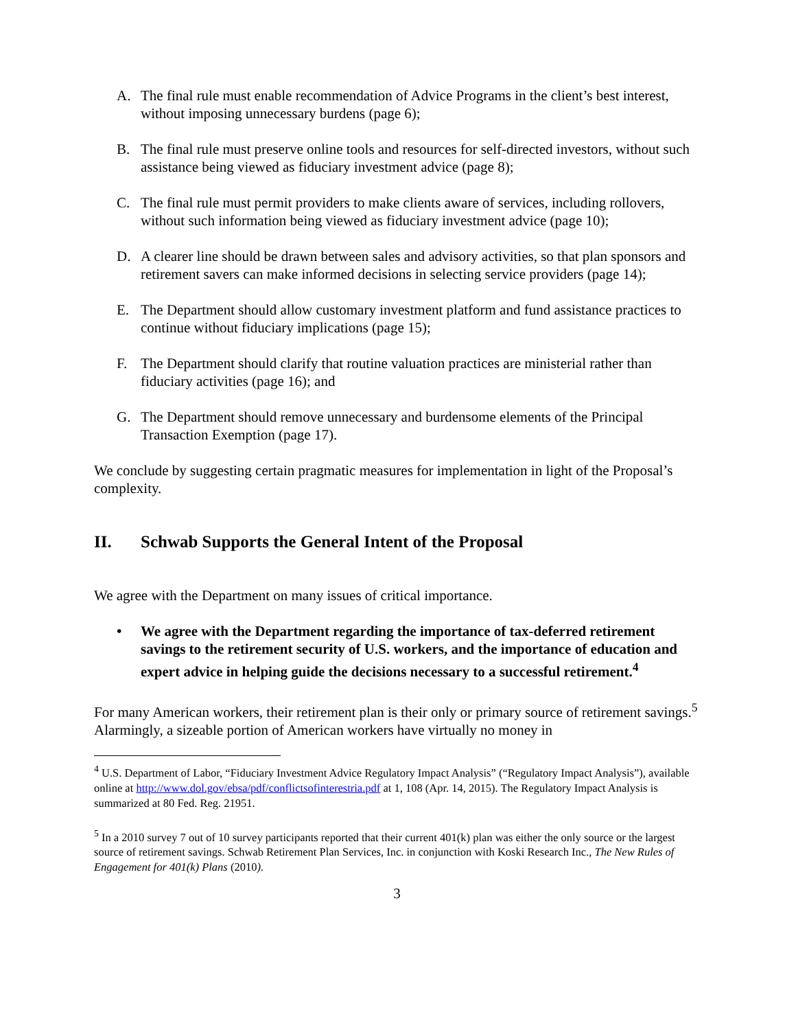A. The final rule must enable recommendation of Advice Programs in the client’s best interest, without imposing unnecessary burdens (page 6);
B. The final rule must preserve online tools and resources for self-directed investors, without such assistance being viewed as fiduciary investment advice (page 8);
C. The final rule must permit providers to make clients aware of services, including rollovers, without such information being viewed as fiduciary investment advice (page 10);
D. A clearer line should be drawn between sales and advisory activities, so that plan sponsors and retirement savers can make informed decisions in selecting service providers (page 14);
E. The Department should allow customary investment platform and fund assistance practices to continue without fiduciary implications (page 15);
F. The Department should clarify that routine valuation practices are ministerial rather than fiduciary activities (page 16); and
G. The Department should remove unnecessary and burdensome elements of the Principal Transaction Exemption (page 17).
We conclude by suggesting certain pragmatic measures for implementation in light of the Proposal’s complexity.
II. Schwab Supports the General Intent of the Proposal
We agree with the Department on many issues of critical importance.
• We agree with the Department regarding the importance of tax-deferred retirement savings to the retirement security of U.S. workers, and the importance of education and expert advice in helping guide the decisions necessary to a successful retirement.<sup>4</sup>
For many American workers, their retirement plan is their only or primary source of retirement savings.<sup>5</sup> Alarmingly, a sizeable portion of American workers have virtually no money in
<sup>4</sup> U.S. Department of Labor, “Fiduciary Investment Advice Regulatory Impact Analysis” (“Regulatory Impact Analysis”), available online at http://www.dol.gov/ebsa/pdf/conflictsofinterestria.pdf at 1, 108 (Apr. 14, 2015). The Regulatory Impact Analysis is summarized at 80 Fed. Reg. 21951.
<sup>5</sup> In a 2010 survey 7 out of 10 survey participants reported that their current 401(k) plan was either the only source or the largest source of retirement savings. Schwab Retirement Plan Services, Inc. in conjunction with Koski Research Inc., The New Rules of Engagement for 401(k) Plans (2010).
3